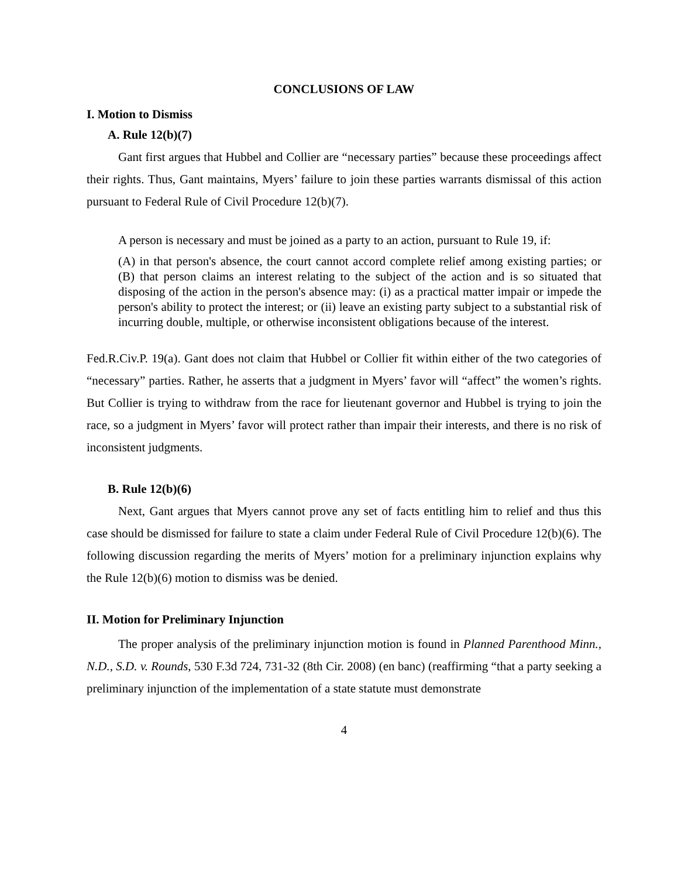CONCLUSIONS OF LAW
I. Motion to Dismiss
A. Rule 12(b)(7)
Gant first argues that Hubbel and Collier are “necessary parties” because these proceedings affect their rights. Thus, Gant maintains, Myers’ failure to join these parties warrants dismissal of this action pursuant to Federal Rule of Civil Procedure 12(b)(7).
A person is necessary and must be joined as a party to an action, pursuant to Rule 19, if:
(A) in that person's absence, the court cannot accord complete relief among existing parties; or (B) that person claims an interest relating to the subject of the action and is so situated that disposing of the action in the person's absence may: (i) as a practical matter impair or impede the person's ability to protect the interest; or (ii) leave an existing party subject to a substantial risk of incurring double, multiple, or otherwise inconsistent obligations because of the interest.
Fed.R.Civ.P. 19(a). Gant does not claim that Hubbel or Collier fit within either of the two categories of “necessary” parties. Rather, he asserts that a judgment in Myers’ favor will “affect” the women’s rights. But Collier is trying to withdraw from the race for lieutenant governor and Hubbel is trying to join the race, so a judgment in Myers’ favor will protect rather than impair their interests, and there is no risk of inconsistent judgments.
B. Rule 12(b)(6)
Next, Gant argues that Myers cannot prove any set of facts entitling him to relief and thus this case should be dismissed for failure to state a claim under Federal Rule of Civil Procedure 12(b)(6). The following discussion regarding the merits of Myers’ motion for a preliminary injunction explains why the Rule 12(b)(6) motion to dismiss was be denied.
II. Motion for Preliminary Injunction
The proper analysis of the preliminary injunction motion is found in Planned Parenthood Minn., N.D., S.D. v. Rounds, 530 F.3d 724, 731-32 (8th Cir. 2008) (en banc) (reaffirming “that a party seeking a preliminary injunction of the implementation of a state statute must demonstrate
4